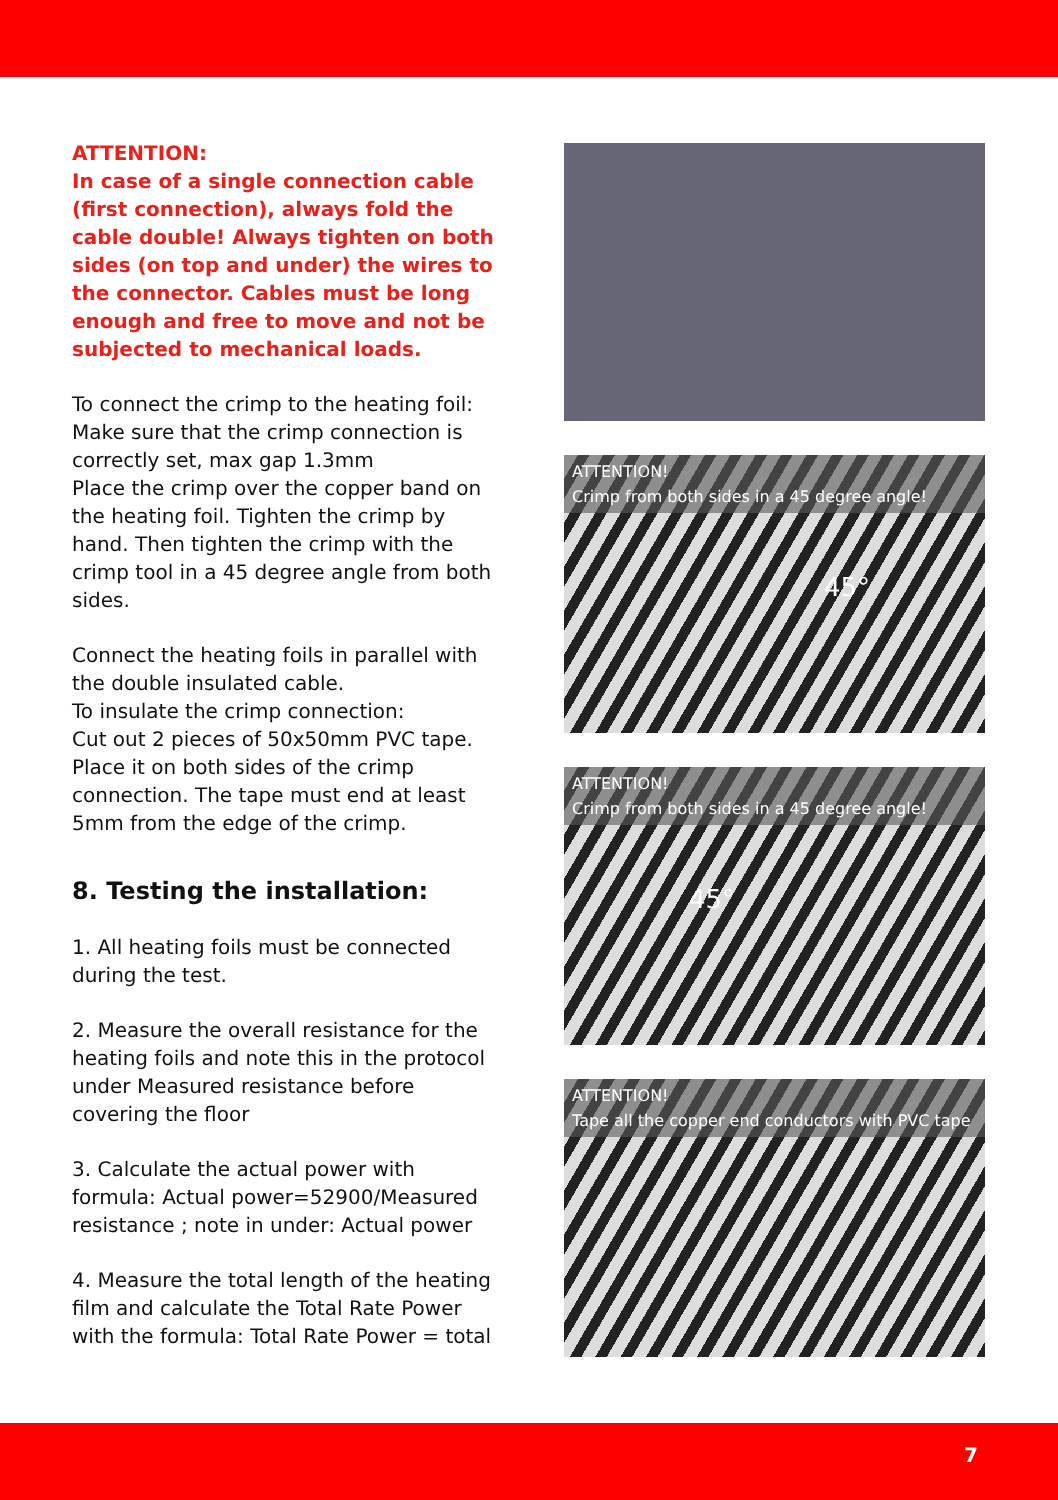ATTENTION:
In case of a single connection cable (first connection), always fold the cable double! Always tighten on both sides (on top and under) the wires to the connector. Cables must be long enough and free to move and not be subjected to mechanical loads.
To connect the crimp to the heating foil: Make sure that the crimp connection is correctly set, max gap 1.3mm
Place the crimp over the copper band on the heating foil. Tighten the crimp by hand. Then tighten the crimp with the crimp tool in a 45 degree angle from both sides.
Connect the heating foils in parallel with the double insulated cable.
To insulate the crimp connection:
Cut out 2 pieces of 50x50mm PVC tape. Place it on both sides of the crimp connection. The tape must end at least 5mm from the edge of the crimp.
8. Testing the installation:
1. All heating foils must be connected during the test.
2. Measure the overall resistance for the heating foils and note this in the protocol under Measured resistance before covering the floor
3. Calculate the actual power with formula: Actual power=52900/Measured resistance ; note in under: Actual power
4. Measure the total length of the heating film and calculate the Total Rate Power with the formula: Total Rate Power = total
ATTENTION!
Crimp from both sides in a 45 degree angle!
45°
ATTENTION!
Crimp from both sides in a 45 degree angle!
45°
ATTENTION!
Tape all the copper end conductors with PVC tape
7